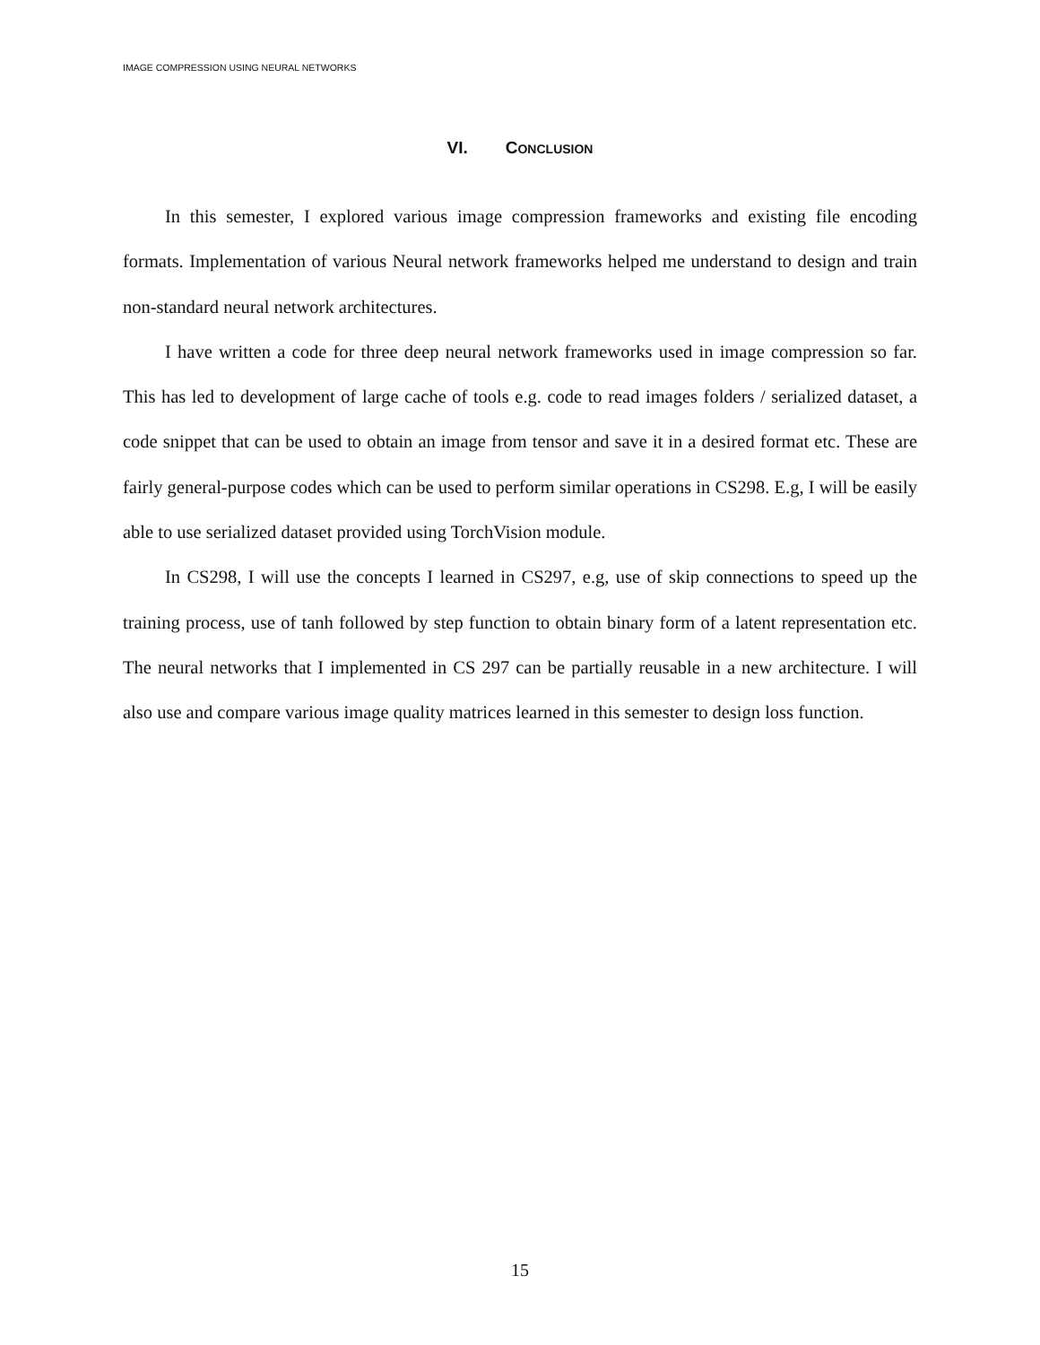IMAGE COMPRESSION USING NEURAL NETWORKS
VI. CONCLUSION
In this semester, I explored various image compression frameworks and existing file encoding formats. Implementation of various Neural network frameworks helped me understand to design and train non-standard neural network architectures.
I have written a code for three deep neural network frameworks used in image compression so far. This has led to development of large cache of tools e.g. code to read images folders / serialized dataset, a code snippet that can be used to obtain an image from tensor and save it in a desired format etc. These are fairly general-purpose codes which can be used to perform similar operations in CS298. E.g, I will be easily able to use serialized dataset provided using TorchVision module.
In CS298, I will use the concepts I learned in CS297, e.g, use of skip connections to speed up the training process, use of tanh followed by step function to obtain binary form of a latent representation etc. The neural networks that I implemented in CS 297 can be partially reusable in a new architecture. I will also use and compare various image quality matrices learned in this semester to design loss function.
15